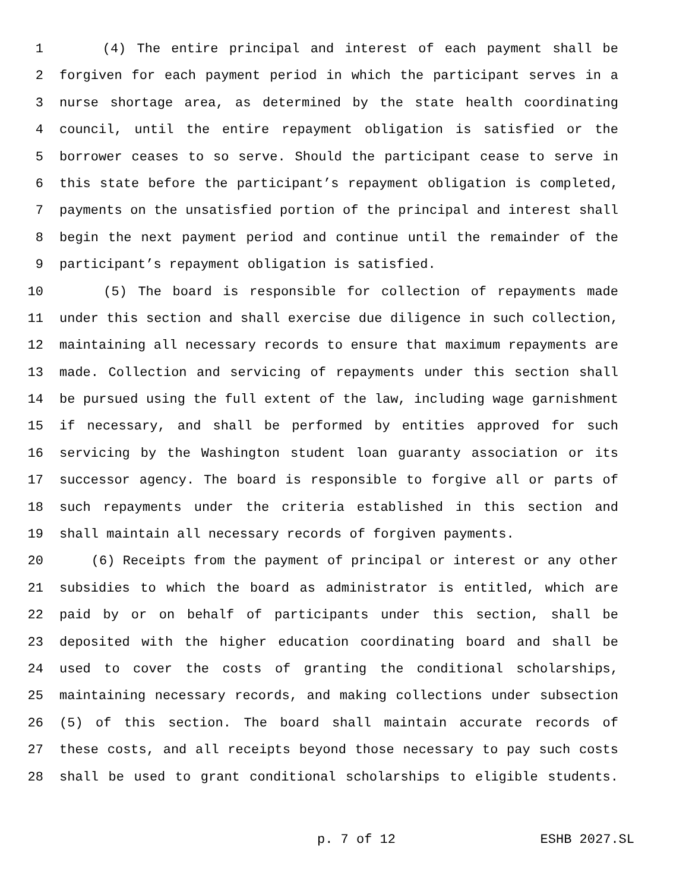1 (4) The entire principal and interest of each payment shall be
2 forgiven for each payment period in which the participant serves in a
3 nurse shortage area, as determined by the state health coordinating
4 council, until the entire repayment obligation is satisfied or the
5 borrower ceases to so serve. Should the participant cease to serve in
6 this state before the participant’s repayment obligation is completed,
7 payments on the unsatisfied portion of the principal and interest shall
8 begin the next payment period and continue until the remainder of the
9 participant’s repayment obligation is satisfied.
10 (5) The board is responsible for collection of repayments made
11 under this section and shall exercise due diligence in such collection,
12 maintaining all necessary records to ensure that maximum repayments are
13 made. Collection and servicing of repayments under this section shall
14 be pursued using the full extent of the law, including wage garnishment
15 if necessary, and shall be performed by entities approved for such
16 servicing by the Washington student loan guaranty association or its
17 successor agency. The board is responsible to forgive all or parts of
18 such repayments under the criteria established in this section and
19 shall maintain all necessary records of forgiven payments.
20 (6) Receipts from the payment of principal or interest or any other
21 subsidies to which the board as administrator is entitled, which are
22 paid by or on behalf of participants under this section, shall be
23 deposited with the higher education coordinating board and shall be
24 used to cover the costs of granting the conditional scholarships,
25 maintaining necessary records, and making collections under subsection
26 (5) of this section. The board shall maintain accurate records of
27 these costs, and all receipts beyond those necessary to pay such costs
28 shall be used to grant conditional scholarships to eligible students.
p. 7 of 12 ESHB 2027.SL